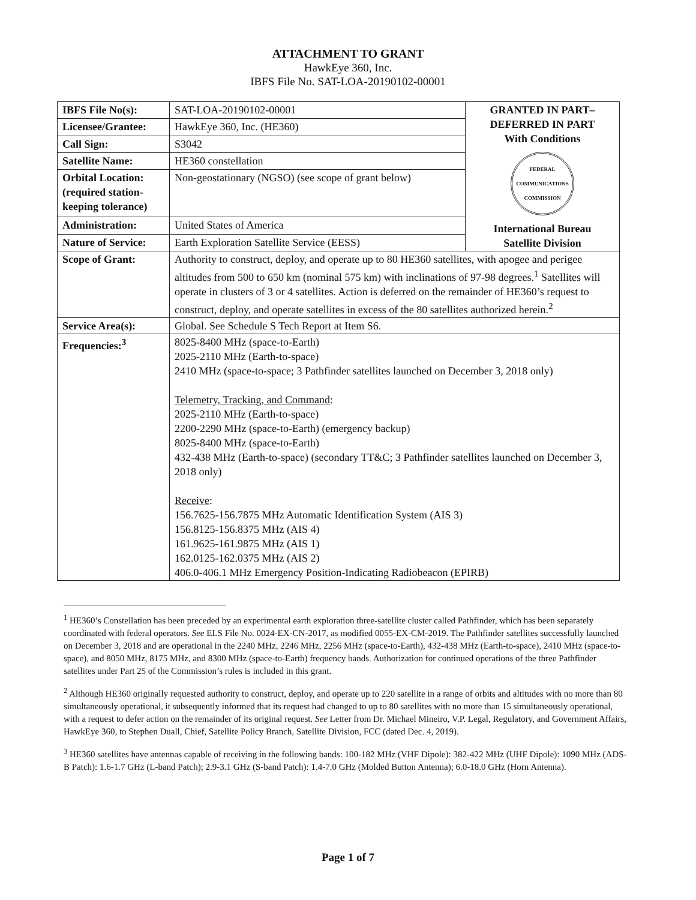ATTACHMENT TO GRANT
HawkEye 360, Inc.
IBFS File No. SAT-LOA-20190102-00001
| IBFS File No(s): | SAT-LOA-20190102-00001 | GRANTED IN PART– DEFERRED IN PART With Conditions FEDERAL COMMUNICATIONS COMMISSION International Bureau Satellite Division |
| Licensee/Grantee: | HawkEye 360, Inc. (HE360) | |
| Call Sign: | S3042 | |
| Satellite Name: | HE360 constellation | |
| Orbital Location: (required station-keeping tolerance) | Non-geostationary (NGSO) (see scope of grant below) | |
| Administration: | United States of America | |
| Nature of Service: | Earth Exploration Satellite Service (EESS) | |
| Scope of Grant: | Authority to construct, deploy, and operate up to 80 HE360 satellites, with apogee and perigee altitudes from 500 to 650 km (nominal 575 km) with inclinations of 97-98 degrees.<sup>1</sup> Satellites will operate in clusters of 3 or 4 satellites. Action is deferred on the remainder of HE360’s request to construct, deploy, and operate satellites in excess of the 80 satellites authorized herein.<sup>2</sup> | |
| Service Area(s): | Global. See Schedule S Tech Report at Item S6. | |
| Frequencies:<sup>3</sup> | 8025-8400 MHz (space-to-Earth) 2025-2110 MHz (Earth-to-space) 2410 MHz (space-to-space; 3 Pathfinder satellites launched on December 3, 2018 only) Telemetry, Tracking, and Command : 2025-2110 MHz (Earth-to-space) 2200-2290 MHz (space-to-Earth) (emergency backup) 8025-8400 MHz (space-to-Earth) 432-438 MHz (Earth-to-space) (secondary TT&C; 3 Pathfinder satellites launched on December 3, 2018 only) Receive : 156.7625-156.7875 MHz Automatic Identification System (AIS 3) 156.8125-156.8375 MHz (AIS 4) 161.9625-161.9875 MHz (AIS 1) 162.0125-162.0375 MHz (AIS 2) 406.0-406.1 MHz Emergency Position-Indicating Radiobeacon (EPIRB) | |
<sup>1</sup> HE360’s Constellation has been preceded by an experimental earth exploration three-satellite cluster called Pathfinder, which has been separately coordinated with federal operators. See ELS File No. 0024-EX-CN-2017, as modified 0055-EX-CM-2019. The Pathfinder satellites successfully launched on December 3, 2018 and are operational in the 2240 MHz, 2246 MHz, 2256 MHz (space-to-Earth), 432-438 MHz (Earth-to-space), 2410 MHz (space-to-space), and 8050 MHz, 8175 MHz, and 8300 MHz (space-to-Earth) frequency bands. Authorization for continued operations of the three Pathfinder satellites under Part 25 of the Commission’s rules is included in this grant.
<sup>2</sup> Although HE360 originally requested authority to construct, deploy, and operate up to 220 satellite in a range of orbits and altitudes with no more than 80 simultaneously operational, it subsequently informed that its request had changed to up to 80 satellites with no more than 15 simultaneously operational, with a request to defer action on the remainder of its original request. See Letter from Dr. Michael Mineiro, V.P. Legal, Regulatory, and Government Affairs, HawkEye 360, to Stephen Duall, Chief, Satellite Policy Branch, Satellite Division, FCC (dated Dec. 4, 2019).
<sup>3</sup> HE360 satellites have antennas capable of receiving in the following bands: 100-182 MHz (VHF Dipole): 382-422 MHz (UHF Dipole): 1090 MHz (ADS-B Patch): 1.6-1.7 GHz (L-band Patch); 2.9-3.1 GHz (S-band Patch): 1.4-7.0 GHz (Molded Button Antenna); 6.0-18.0 GHz (Horn Antenna).
Page 1 of 7